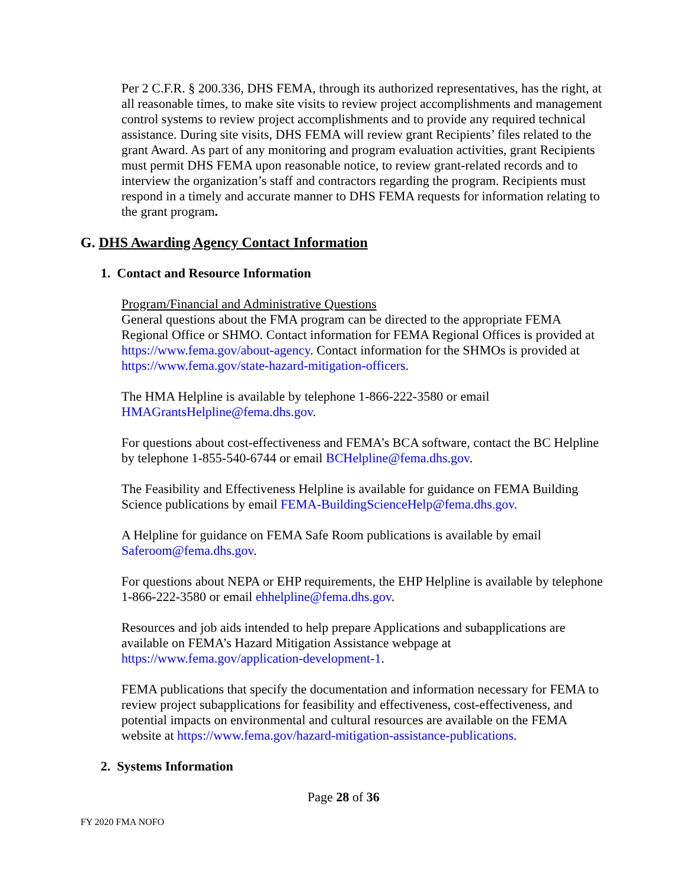Per 2 C.F.R. § 200.336, DHS FEMA, through its authorized representatives, has the right, at all reasonable times, to make site visits to review project accomplishments and management control systems to review project accomplishments and to provide any required technical assistance. During site visits, DHS FEMA will review grant Recipients’ files related to the grant Award. As part of any monitoring and program evaluation activities, grant Recipients must permit DHS FEMA upon reasonable notice, to review grant-related records and to interview the organization’s staff and contractors regarding the program. Recipients must respond in a timely and accurate manner to DHS FEMA requests for information relating to the grant program.
G. DHS Awarding Agency Contact Information
1. Contact and Resource Information
Program/Financial and Administrative Questions
General questions about the FMA program can be directed to the appropriate FEMA Regional Office or SHMO. Contact information for FEMA Regional Offices is provided at https://www.fema.gov/about-agency. Contact information for the SHMOs is provided at https://www.fema.gov/state-hazard-mitigation-officers.
The HMA Helpline is available by telephone 1-866-222-3580 or email HMAGrantsHelpline@fema.dhs.gov.
For questions about cost-effectiveness and FEMA’s BCA software, contact the BC Helpline by telephone 1-855-540-6744 or email BCHelpline@fema.dhs.gov.
The Feasibility and Effectiveness Helpline is available for guidance on FEMA Building Science publications by email FEMA-BuildingScienceHelp@fema.dhs.gov.
A Helpline for guidance on FEMA Safe Room publications is available by email Saferoom@fema.dhs.gov.
For questions about NEPA or EHP requirements, the EHP Helpline is available by telephone 1-866-222-3580 or email ehhelpline@fema.dhs.gov.
Resources and job aids intended to help prepare Applications and subapplications are available on FEMA’s Hazard Mitigation Assistance webpage at https://www.fema.gov/application-development-1.
FEMA publications that specify the documentation and information necessary for FEMA to review project subapplications for feasibility and effectiveness, cost-effectiveness, and potential impacts on environmental and cultural resources are available on the FEMA website at https://www.fema.gov/hazard-mitigation-assistance-publications.
2. Systems Information
Page 28 of 36
FY 2020 FMA NOFO